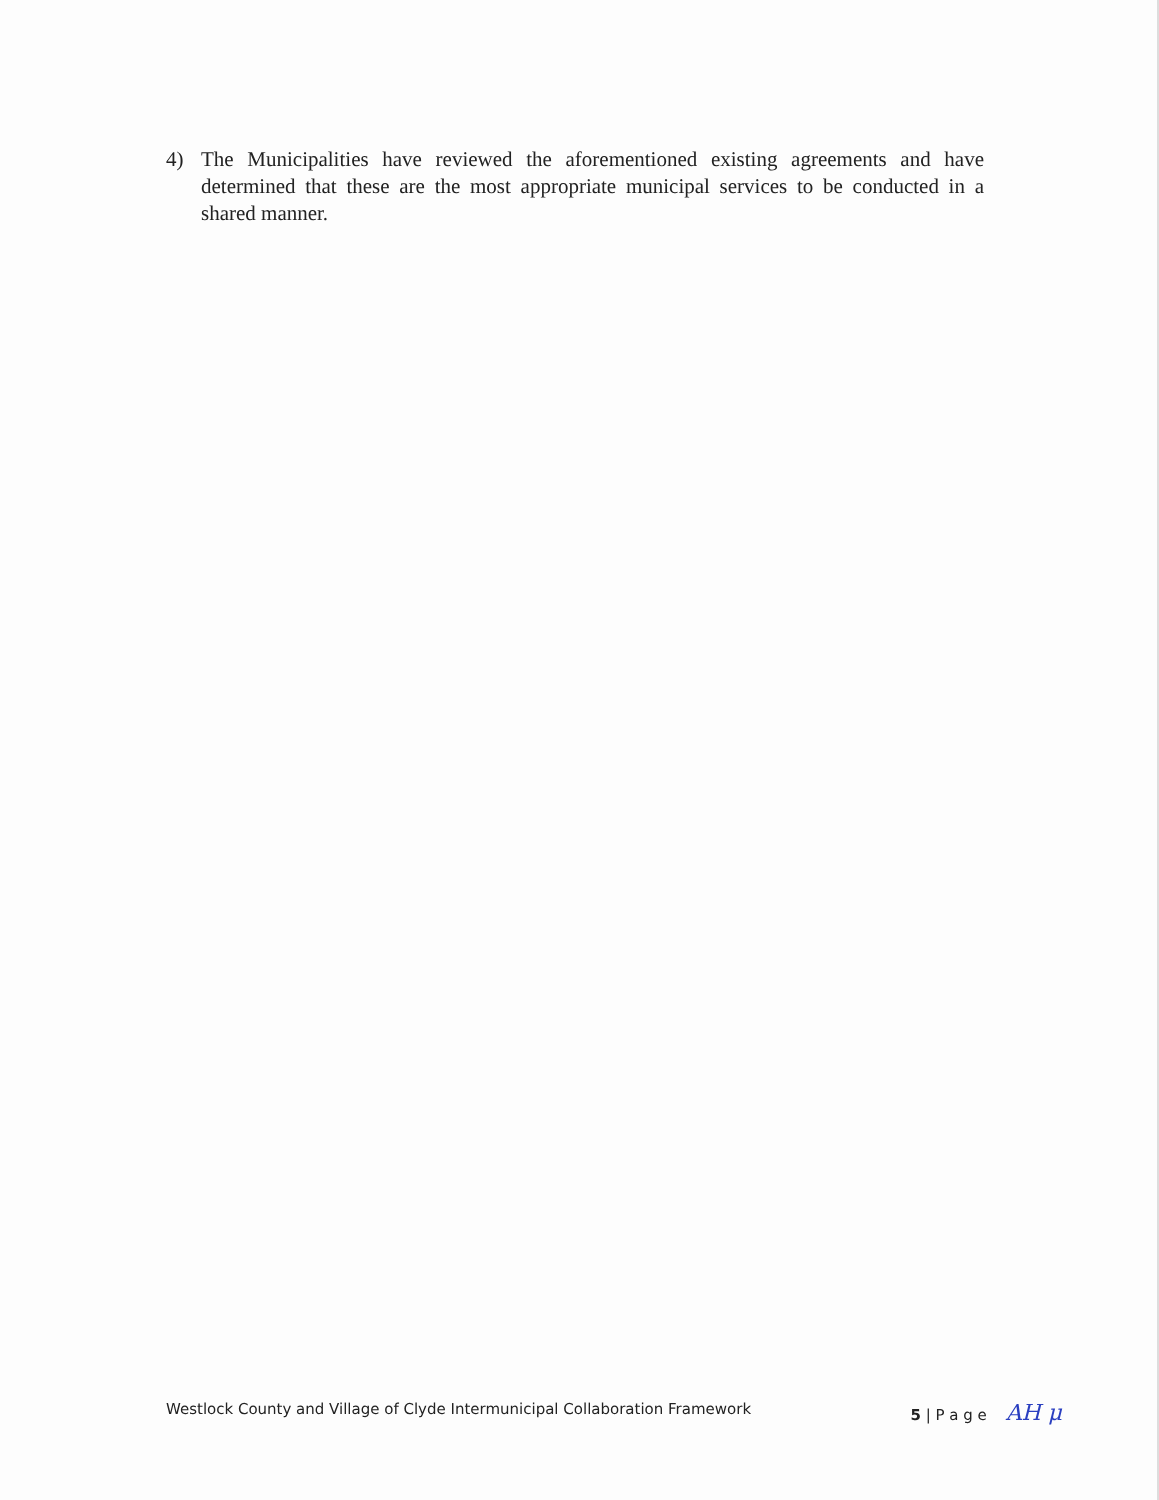4) The Municipalities have reviewed the aforementioned existing agreements and have determined that these are the most appropriate municipal services to be conducted in a shared manner.
Westlock County and Village of Clyde Intermunicipal Collaboration Framework 5 | P a g e AH μ